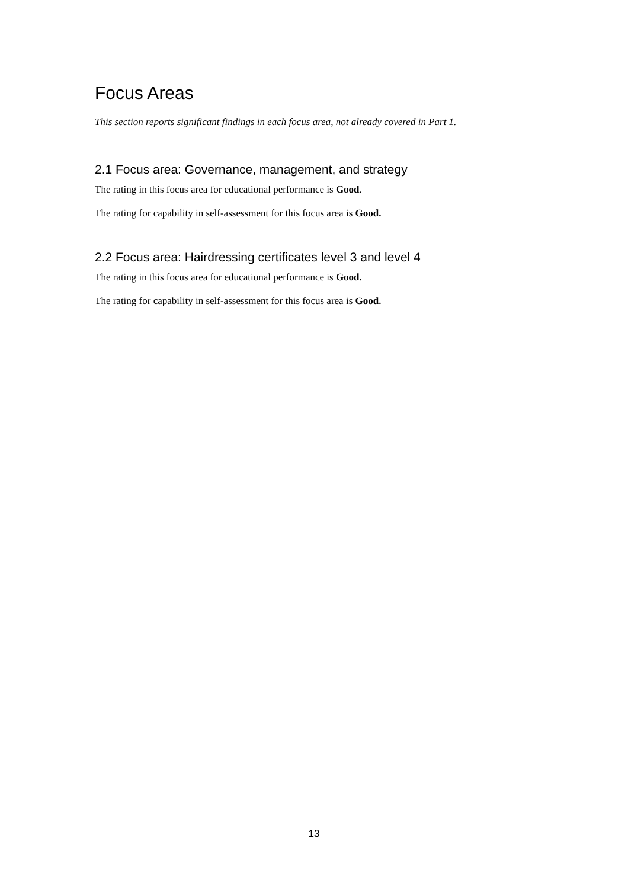Focus Areas
This section reports significant findings in each focus area, not already covered in Part 1.
2.1 Focus area: Governance, management, and strategy
The rating in this focus area for educational performance is Good.
The rating for capability in self-assessment for this focus area is Good.
2.2 Focus area: Hairdressing certificates level 3 and level 4
The rating in this focus area for educational performance is Good.
The rating for capability in self-assessment for this focus area is Good.
13